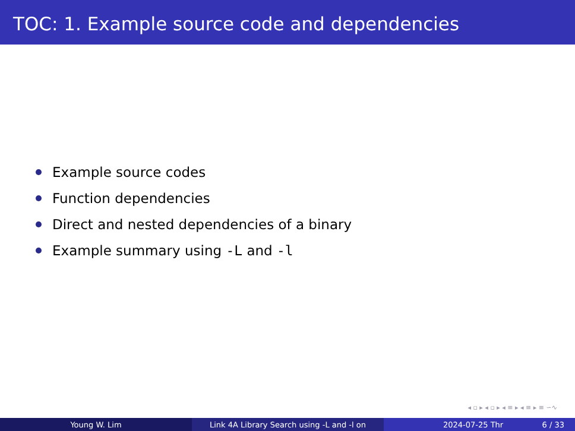TOC: 1. Example source code and dependencies
Example source codes
Function dependencies
Direct and nested dependencies of a binary
Example summary using -L and -l
◂ ▫ ▸ ◂ ▫ ▸ ◂ ≡ ▸ ◂ ≡ ▸ ≡ ∽∿
Young W. Lim Link 4A Library Search using -L and -l on 2024-07-25 Thr 6 / 33